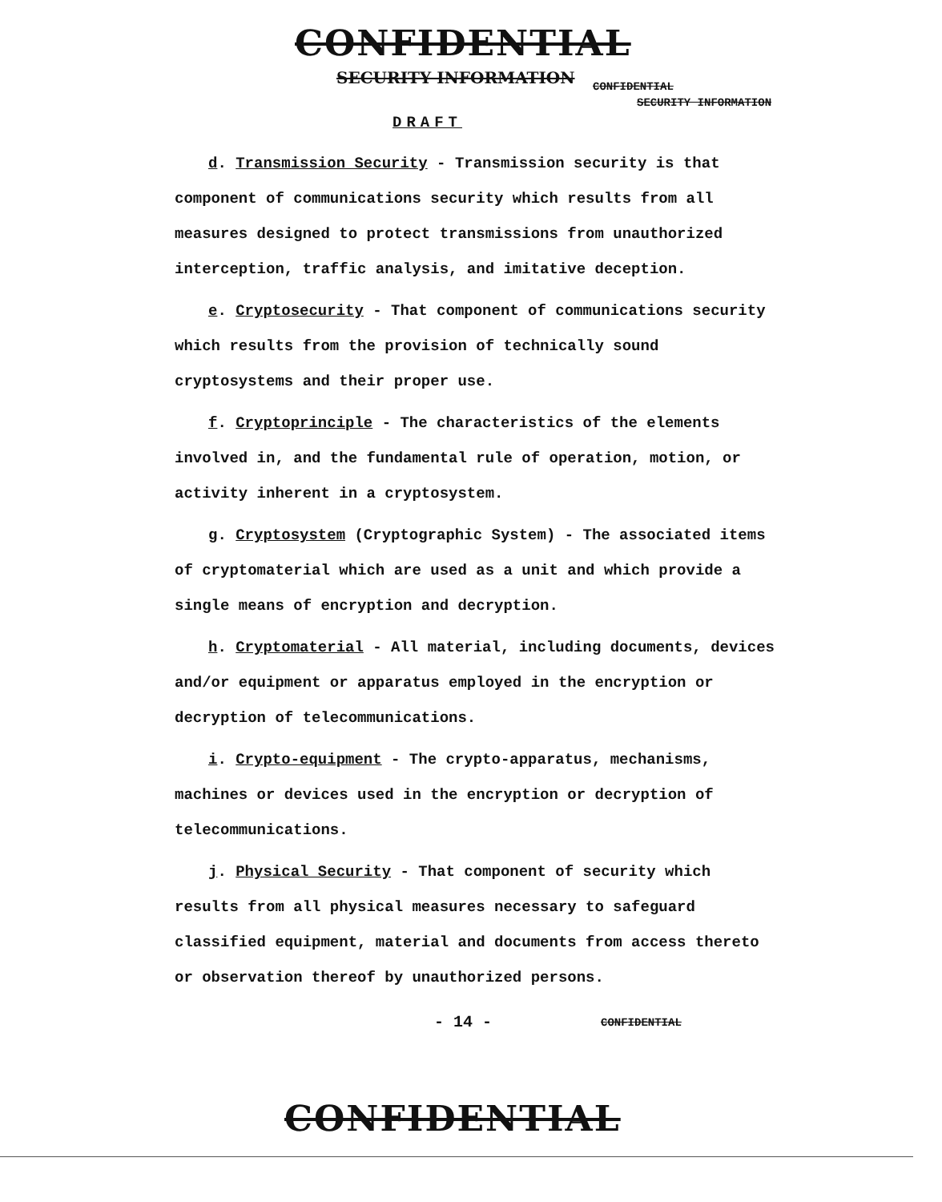CONFIDENTIAL
SECURITY INFORMATION CONFIDENTIAL
SECURITY INFORMATION
DRAFT
d. Transmission Security - Transmission security is that component of communications security which results from all measures designed to protect transmissions from unauthorized interception, traffic analysis, and imitative deception.
e. Cryptosecurity - That component of communications security which results from the provision of technically sound cryptosystems and their proper use.
f. Cryptoprinciple - The characteristics of the elements involved in, and the fundamental rule of operation, motion, or activity inherent in a cryptosystem.
g. Cryptosystem (Cryptographic System) - The associated items of cryptomaterial which are used as a unit and which provide a single means of encryption and decryption.
h. Cryptomaterial - All material, including documents, devices and/or equipment or apparatus employed in the encryption or decryption of telecommunications.
i. Crypto-equipment - The crypto-apparatus, mechanisms, machines or devices used in the encryption or decryption of telecommunications.
j. Physical Security - That component of security which results from all physical measures necessary to safeguard classified equipment, material and documents from access thereto or observation thereof by unauthorized persons.
- 14 - CONFIDENTIAL
CONFIDENTIAL